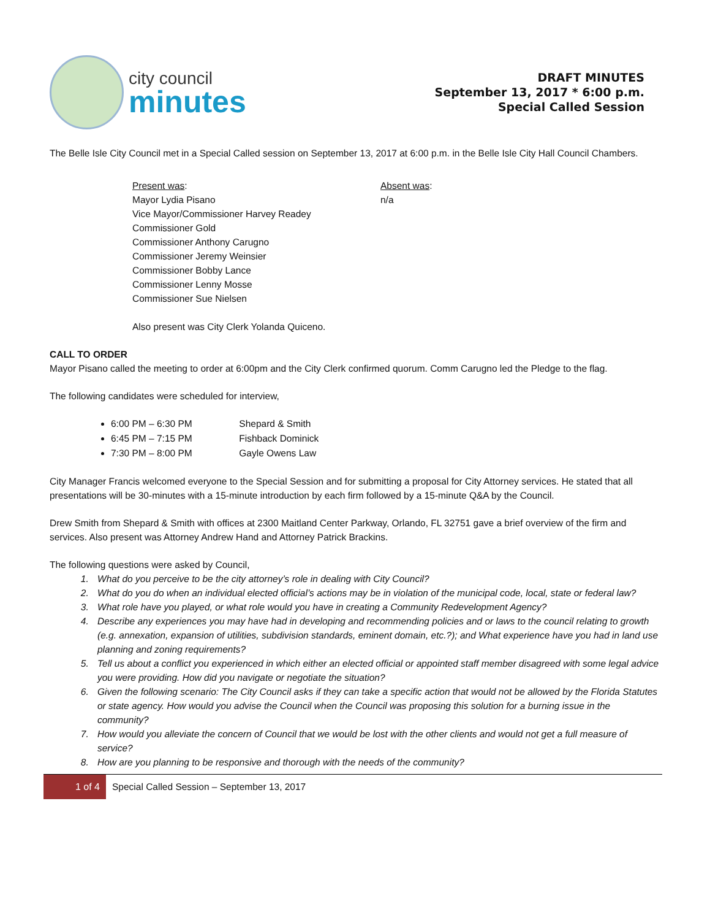city council
minutes
DRAFT MINUTES
September 13, 2017 * 6:00 p.m.
Special Called Session
The Belle Isle City Council met in a Special Called session on September 13, 2017 at 6:00 p.m. in the Belle Isle City Hall Council Chambers.
Present was:
Mayor Lydia Pisano
Vice Mayor/Commissioner Harvey Readey
Commissioner Gold
Commissioner Anthony Carugno
Commissioner Jeremy Weinsier
Commissioner Bobby Lance
Commissioner Lenny Mosse
Commissioner Sue Nielsen
Also present was City Clerk Yolanda Quiceno.
Absent was:
n/a
CALL TO ORDER
Mayor Pisano called the meeting to order at 6:00pm and the City Clerk confirmed quorum. Comm Carugno led the Pledge to the flag.
The following candidates were scheduled for interview,
6:00 PM – 6:30 PM Shepard & Smith
6:45 PM – 7:15 PM Fishback Dominick
7:30 PM – 8:00 PM Gayle Owens Law
City Manager Francis welcomed everyone to the Special Session and for submitting a proposal for City Attorney services. He stated that all presentations will be 30-minutes with a 15-minute introduction by each firm followed by a 15-minute Q&A by the Council.
Drew Smith from Shepard & Smith with offices at 2300 Maitland Center Parkway, Orlando, FL 32751 gave a brief overview of the firm and services. Also present was Attorney Andrew Hand and Attorney Patrick Brackins.
The following questions were asked by Council,
1. What do you perceive to be the city attorney’s role in dealing with City Council?
2. What do you do when an individual elected official’s actions may be in violation of the municipal code, local, state or federal law?
3. What role have you played, or what role would you have in creating a Community Redevelopment Agency?
4. Describe any experiences you may have had in developing and recommending policies and or laws to the council relating to growth (e.g. annexation, expansion of utilities, subdivision standards, eminent domain, etc.?); and What experience have you had in land use planning and zoning requirements?
5. Tell us about a conflict you experienced in which either an elected official or appointed staff member disagreed with some legal advice you were providing. How did you navigate or negotiate the situation?
6. Given the following scenario: The City Council asks if they can take a specific action that would not be allowed by the Florida Statutes or state agency. How would you advise the Council when the Council was proposing this solution for a burning issue in the community?
7. How would you alleviate the concern of Council that we would be lost with the other clients and would not get a full measure of service?
8. How are you planning to be responsive and thorough with the needs of the community?
1 of 4
Special Called Session – September 13, 2017